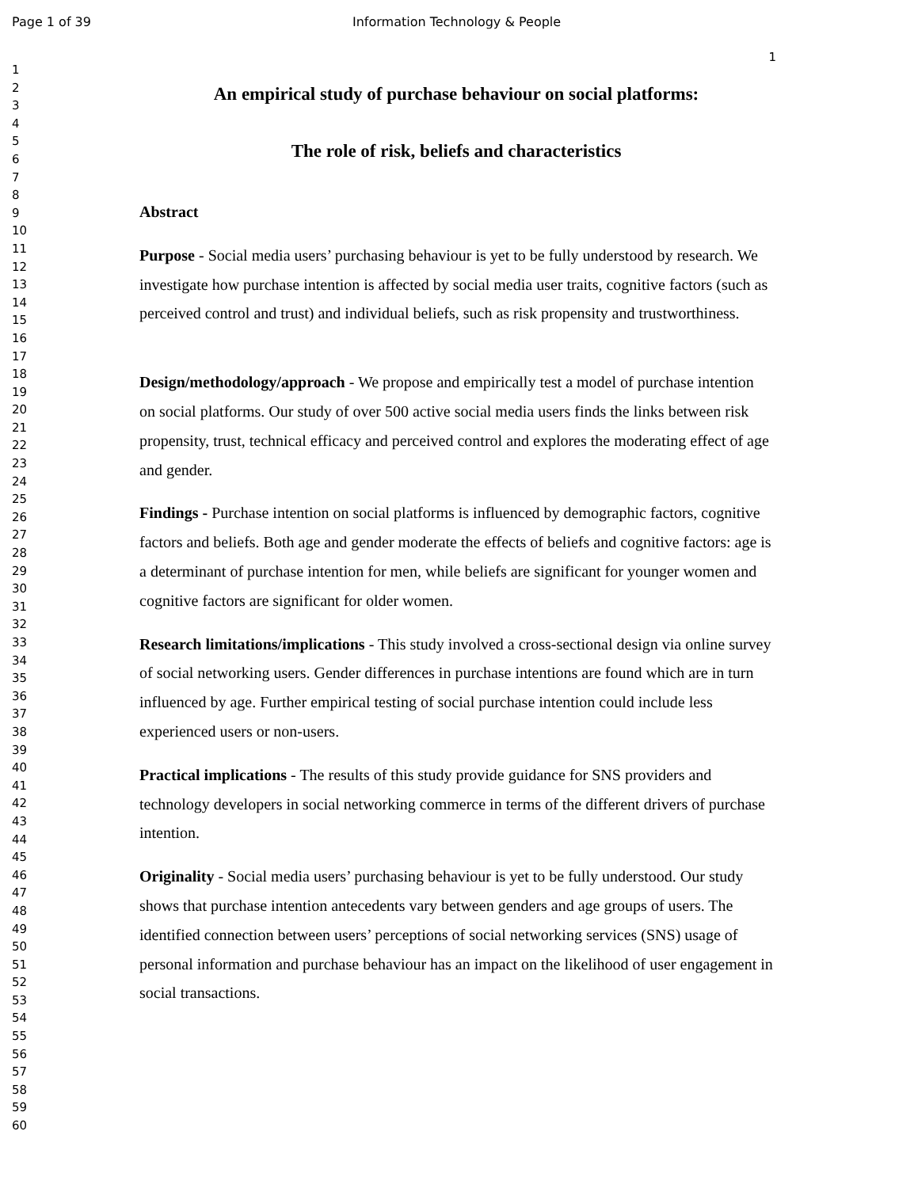Page 1 of 39 Information Technology & People
1
1
2
3
4
5
6
7
8
9
10
11
12
13
14
15
16
17
18
19
20
21
22
23
24
25
26
27
28
29
30
31
32
33
34
35
36
37
38
39
40
41
42
43
44
45
46
47
48
49
50
51
52
53
54
55
56
57
58
59
60
An empirical study of purchase behaviour on social platforms:
The role of risk, beliefs and characteristics
Abstract
Purpose - Social media users’ purchasing behaviour is yet to be fully understood by research. We investigate how purchase intention is affected by social media user traits, cognitive factors (such as perceived control and trust) and individual beliefs, such as risk propensity and trustworthiness.
Design/methodology/approach - We propose and empirically test a model of purchase intention on social platforms. Our study of over 500 active social media users finds the links between risk propensity, trust, technical efficacy and perceived control and explores the moderating effect of age and gender.
Findings - Purchase intention on social platforms is influenced by demographic factors, cognitive factors and beliefs. Both age and gender moderate the effects of beliefs and cognitive factors: age is a determinant of purchase intention for men, while beliefs are significant for younger women and cognitive factors are significant for older women.
Research limitations/implications - This study involved a cross-sectional design via online survey of social networking users. Gender differences in purchase intentions are found which are in turn influenced by age. Further empirical testing of social purchase intention could include less experienced users or non-users.
Practical implications - The results of this study provide guidance for SNS providers and technology developers in social networking commerce in terms of the different drivers of purchase intention.
Originality - Social media users’ purchasing behaviour is yet to be fully understood. Our study shows that purchase intention antecedents vary between genders and age groups of users. The identified connection between users’ perceptions of social networking services (SNS) usage of personal information and purchase behaviour has an impact on the likelihood of user engagement in social transactions.